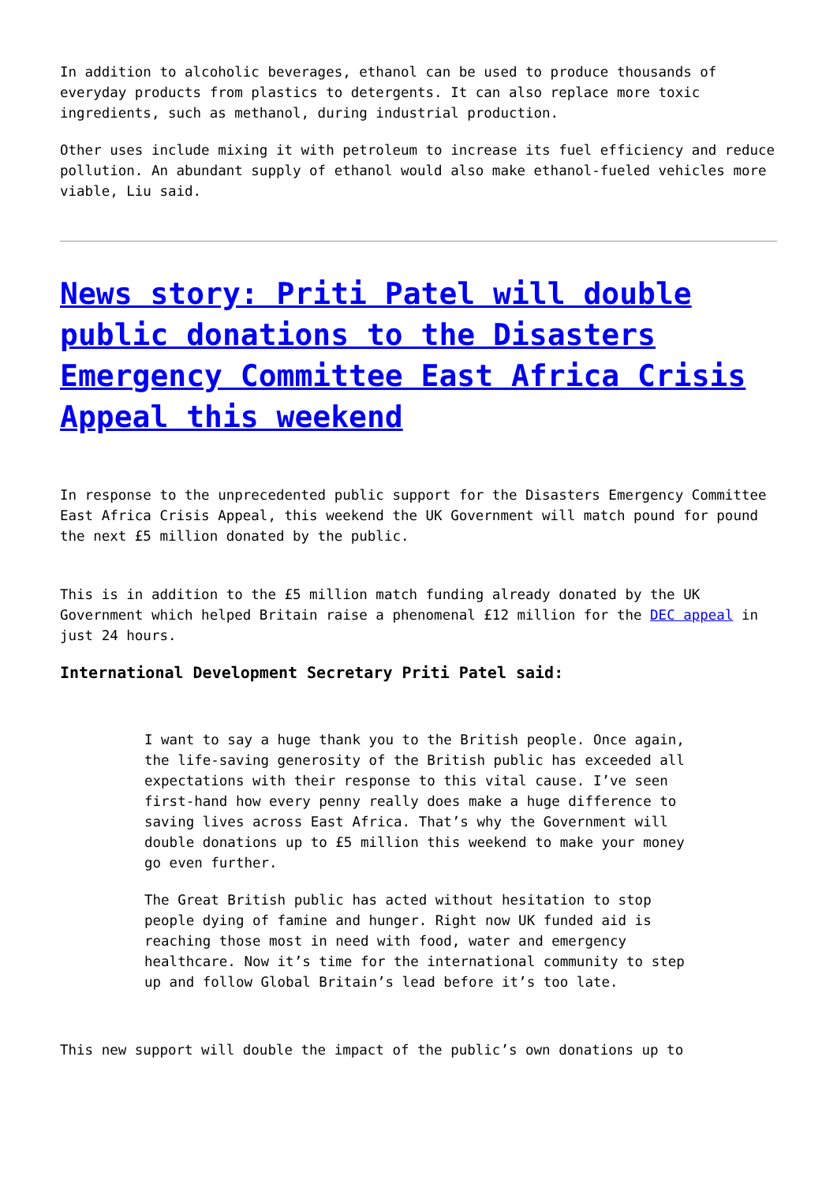In addition to alcoholic beverages, ethanol can be used to produce thousands of everyday products from plastics to detergents. It can also replace more toxic ingredients, such as methanol, during industrial production.
Other uses include mixing it with petroleum to increase its fuel efficiency and reduce pollution. An abundant supply of ethanol would also make ethanol-fueled vehicles more viable, Liu said.
News story: Priti Patel will double public donations to the Disasters Emergency Committee East Africa Crisis Appeal this weekend
In response to the unprecedented public support for the Disasters Emergency Committee East Africa Crisis Appeal, this weekend the UK Government will match pound for pound the next £5 million donated by the public.
This is in addition to the £5 million match funding already donated by the UK Government which helped Britain raise a phenomenal £12 million for the DEC appeal in just 24 hours.
International Development Secretary Priti Patel said:
I want to say a huge thank you to the British people. Once again, the life-saving generosity of the British public has exceeded all expectations with their response to this vital cause. I’ve seen first-hand how every penny really does make a huge difference to saving lives across East Africa. That’s why the Government will double donations up to £5 million this weekend to make your money go even further.
The Great British public has acted without hesitation to stop people dying of famine and hunger. Right now UK funded aid is reaching those most in need with food, water and emergency healthcare. Now it’s time for the international community to step up and follow Global Britain’s lead before it’s too late.
This new support will double the impact of the public’s own donations up to